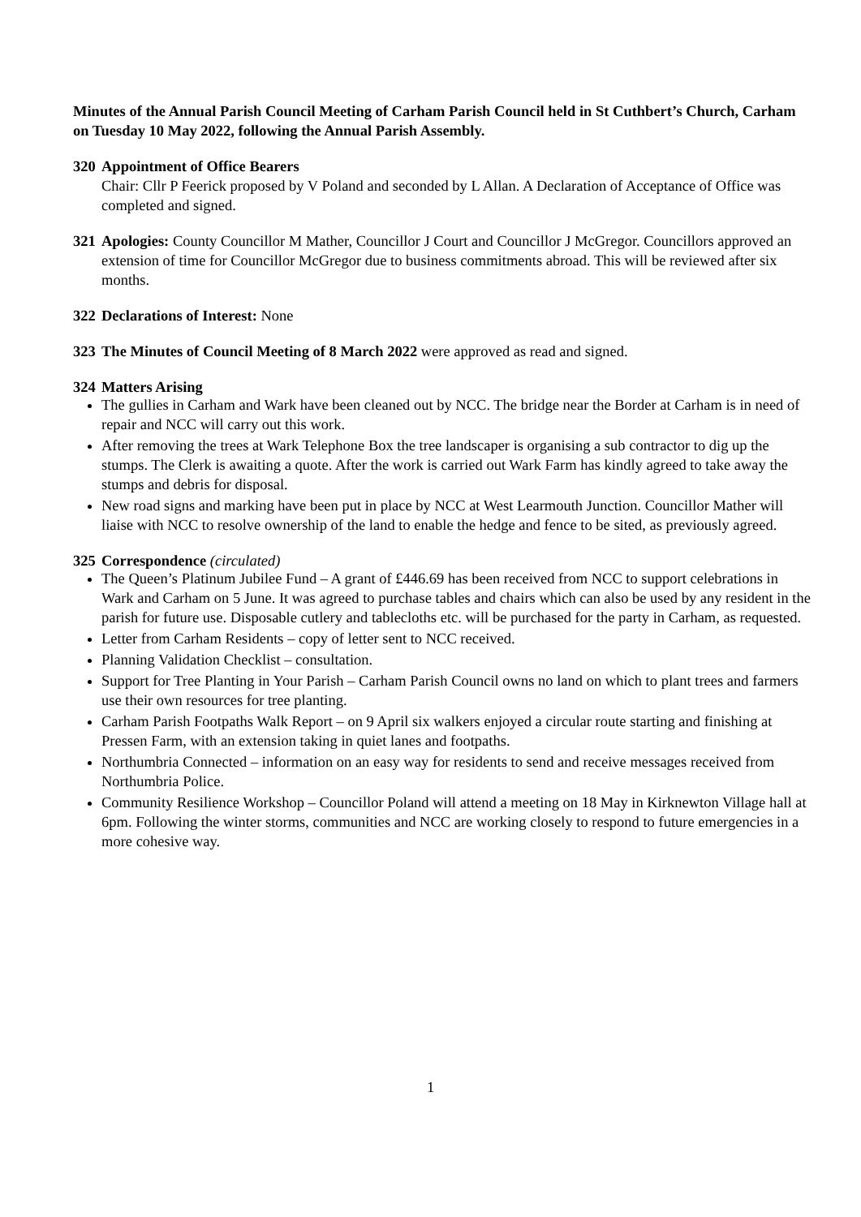Minutes of the Annual Parish Council Meeting of Carham Parish Council held in St Cuthbert’s Church, Carham on Tuesday 10 May 2022, following the Annual Parish Assembly.
320 Appointment of Office Bearers
Chair: Cllr P Feerick proposed by V Poland and seconded by L Allan. A Declaration of Acceptance of Office was completed and signed.
321 Apologies: County Councillor M Mather, Councillor J Court and Councillor J McGregor. Councillors approved an extension of time for Councillor McGregor due to business commitments abroad. This will be reviewed after six months.
322 Declarations of Interest: None
323 The Minutes of Council Meeting of 8 March 2022 were approved as read and signed.
324 Matters Arising
The gullies in Carham and Wark have been cleaned out by NCC. The bridge near the Border at Carham is in need of repair and NCC will carry out this work.
After removing the trees at Wark Telephone Box the tree landscaper is organising a sub contractor to dig up the stumps. The Clerk is awaiting a quote. After the work is carried out Wark Farm has kindly agreed to take away the stumps and debris for disposal.
New road signs and marking have been put in place by NCC at West Learmouth Junction. Councillor Mather will liaise with NCC to resolve ownership of the land to enable the hedge and fence to be sited, as previously agreed.
325 Correspondence (circulated)
The Queen’s Platinum Jubilee Fund – A grant of £446.69 has been received from NCC to support celebrations in Wark and Carham on 5 June. It was agreed to purchase tables and chairs which can also be used by any resident in the parish for future use. Disposable cutlery and tablecloths etc. will be purchased for the party in Carham, as requested.
Letter from Carham Residents – copy of letter sent to NCC received.
Planning Validation Checklist – consultation.
Support for Tree Planting in Your Parish – Carham Parish Council owns no land on which to plant trees and farmers use their own resources for tree planting.
Carham Parish Footpaths Walk Report – on 9 April six walkers enjoyed a circular route starting and finishing at Pressen Farm, with an extension taking in quiet lanes and footpaths.
Northumbria Connected – information on an easy way for residents to send and receive messages received from Northumbria Police.
Community Resilience Workshop – Councillor Poland will attend a meeting on 18 May in Kirknewton Village hall at 6pm. Following the winter storms, communities and NCC are working closely to respond to future emergencies in a more cohesive way.
1